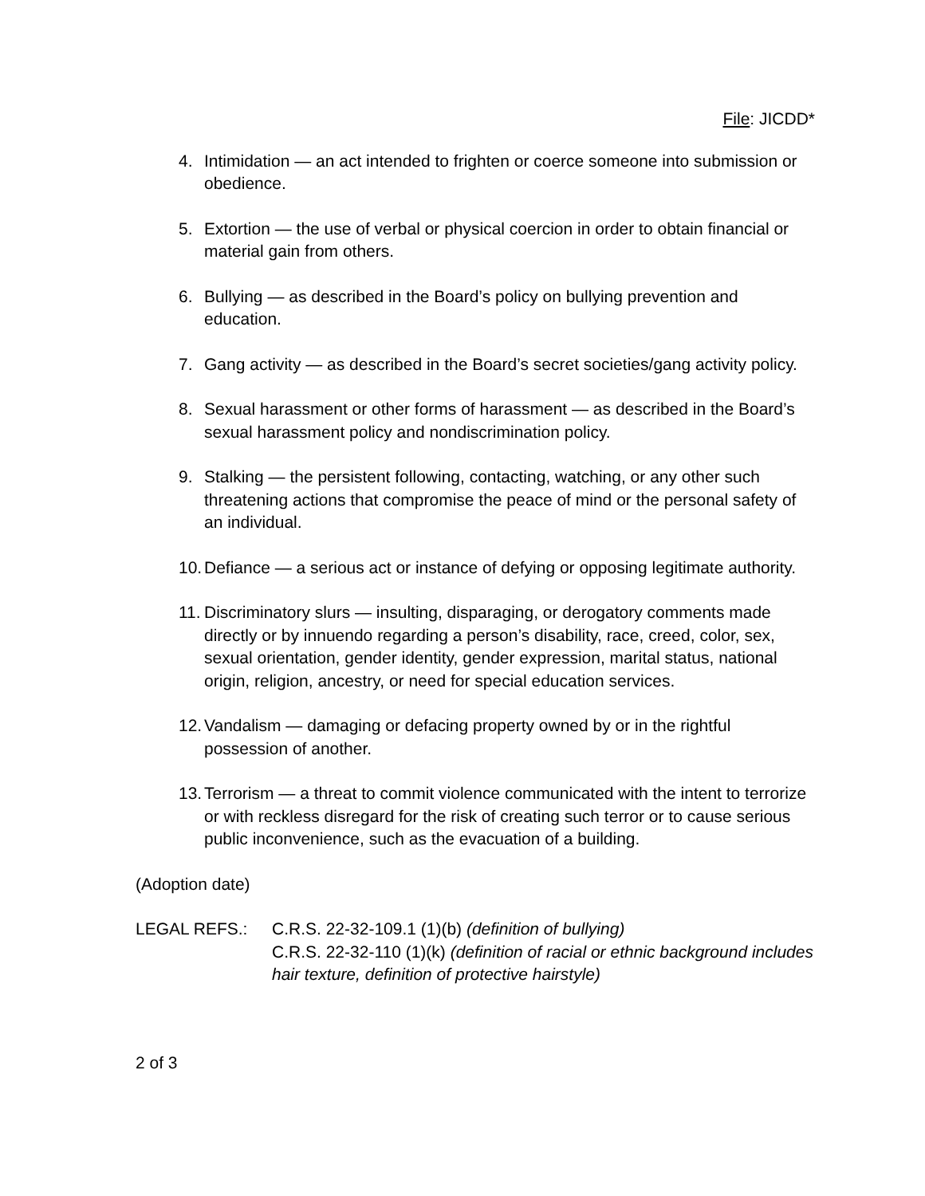File: JICDD*
4. Intimidation — an act intended to frighten or coerce someone into submission or obedience.
5. Extortion — the use of verbal or physical coercion in order to obtain financial or material gain from others.
6. Bullying — as described in the Board’s policy on bullying prevention and education.
7. Gang activity — as described in the Board’s secret societies/gang activity policy.
8. Sexual harassment or other forms of harassment — as described in the Board’s sexual harassment policy and nondiscrimination policy.
9. Stalking — the persistent following, contacting, watching, or any other such threatening actions that compromise the peace of mind or the personal safety of an individual.
10. Defiance — a serious act or instance of defying or opposing legitimate authority.
11. Discriminatory slurs — insulting, disparaging, or derogatory comments made directly or by innuendo regarding a person’s disability, race, creed, color, sex, sexual orientation, gender identity, gender expression, marital status, national origin, religion, ancestry, or need for special education services.
12. Vandalism — damaging or defacing property owned by or in the rightful possession of another.
13. Terrorism — a threat to commit violence communicated with the intent to terrorize or with reckless disregard for the risk of creating such terror or to cause serious public inconvenience, such as the evacuation of a building.
(Adoption date)
LEGAL REFS.: C.R.S. 22-32-109.1 (1)(b) (definition of bullying)
C.R.S. 22-32-110 (1)(k) (definition of racial or ethnic background includes hair texture, definition of protective hairstyle)
2 of 3